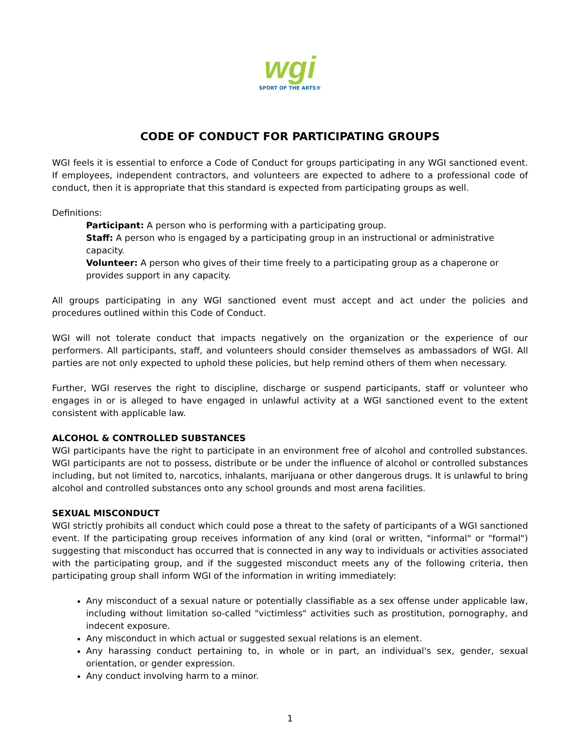wgi
SPORT OF THE ARTS®
CODE OF CONDUCT FOR PARTICIPATING GROUPS
WGI feels it is essential to enforce a Code of Conduct for groups participating in any WGI sanctioned event. If employees, independent contractors, and volunteers are expected to adhere to a professional code of conduct, then it is appropriate that this standard is expected from participating groups as well.
Definitions:
Participant: A person who is performing with a participating group.
Staff: A person who is engaged by a participating group in an instructional or administrative capacity.
Volunteer: A person who gives of their time freely to a participating group as a chaperone or provides support in any capacity.
All groups participating in any WGI sanctioned event must accept and act under the policies and procedures outlined within this Code of Conduct.
WGI will not tolerate conduct that impacts negatively on the organization or the experience of our performers. All participants, staff, and volunteers should consider themselves as ambassadors of WGI. All parties are not only expected to uphold these policies, but help remind others of them when necessary.
Further, WGI reserves the right to discipline, discharge or suspend participants, staff or volunteer who engages in or is alleged to have engaged in unlawful activity at a WGI sanctioned event to the extent consistent with applicable law.
ALCOHOL & CONTROLLED SUBSTANCES
WGI participants have the right to participate in an environment free of alcohol and controlled substances. WGI participants are not to possess, distribute or be under the influence of alcohol or controlled substances including, but not limited to, narcotics, inhalants, marijuana or other dangerous drugs. It is unlawful to bring alcohol and controlled substances onto any school grounds and most arena facilities.
SEXUAL MISCONDUCT
WGI strictly prohibits all conduct which could pose a threat to the safety of participants of a WGI sanctioned event. If the participating group receives information of any kind (oral or written, "informal" or "formal") suggesting that misconduct has occurred that is connected in any way to individuals or activities associated with the participating group, and if the suggested misconduct meets any of the following criteria, then participating group shall inform WGI of the information in writing immediately:
Any misconduct of a sexual nature or potentially classifiable as a sex offense under applicable law, including without limitation so-called "victimless" activities such as prostitution, pornography, and indecent exposure.
Any misconduct in which actual or suggested sexual relations is an element.
Any harassing conduct pertaining to, in whole or in part, an individual's sex, gender, sexual orientation, or gender expression.
Any conduct involving harm to a minor.
1